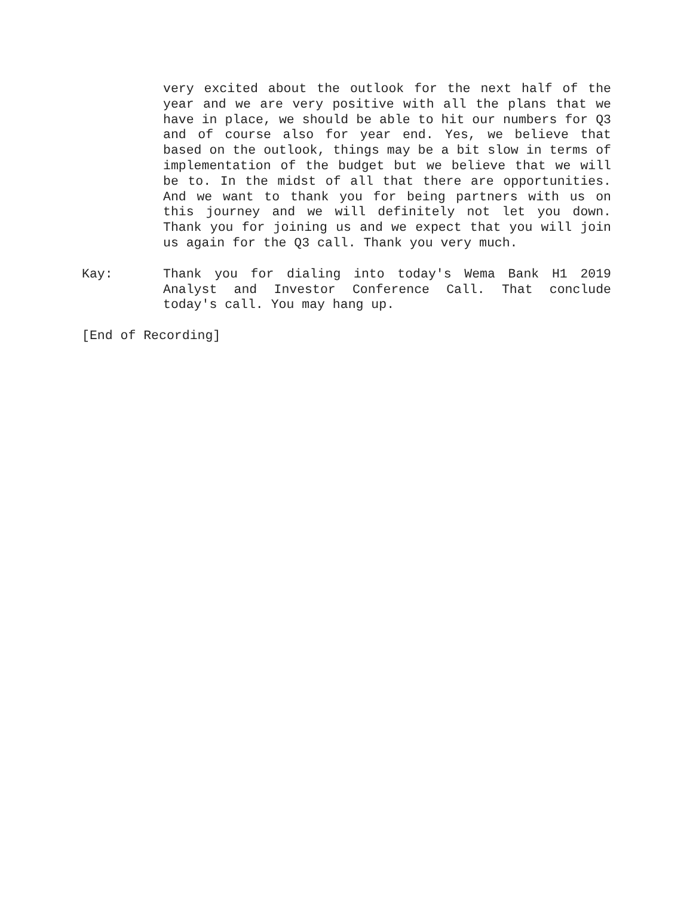very excited about the outlook for the next half of the year and we are very positive with all the plans that we have in place, we should be able to hit our numbers for Q3 and of course also for year end. Yes, we believe that based on the outlook, things may be a bit slow in terms of implementation of the budget but we believe that we will be to. In the midst of all that there are opportunities. And we want to thank you for being partners with us on this journey and we will definitely not let you down. Thank you for joining us and we expect that you will join us again for the Q3 call. Thank you very much.
Kay: Thank you for dialing into today's Wema Bank H1 2019 Analyst and Investor Conference Call. That conclude today's call. You may hang up.
[End of Recording]